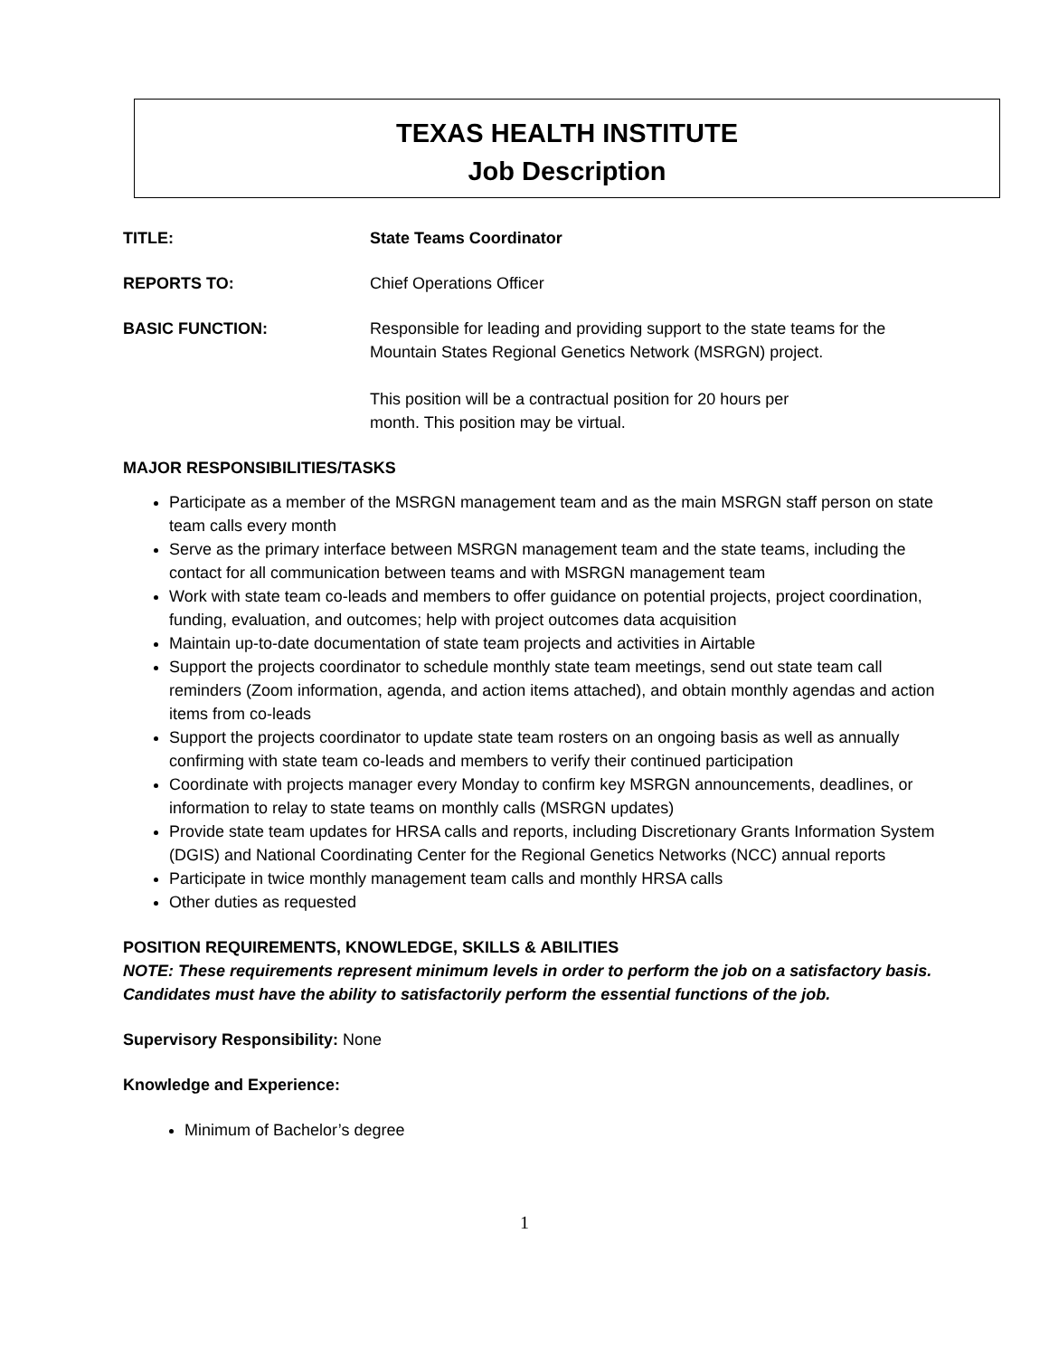TEXAS HEALTH INSTITUTE
Job Description
TITLE: State Teams Coordinator
REPORTS TO: Chief Operations Officer
BASIC FUNCTION: Responsible for leading and providing support to the state teams for the Mountain States Regional Genetics Network (MSRGN) project.
This position will be a contractual position for 20 hours per
month. This position may be virtual.
MAJOR RESPONSIBILITIES/TASKS
Participate as a member of the MSRGN management team and as the main MSRGN staff person on state team calls every month
Serve as the primary interface between MSRGN management team and the state teams, including the contact for all communication between teams and with MSRGN management team
Work with state team co-leads and members to offer guidance on potential projects, project coordination, funding, evaluation, and outcomes; help with project outcomes data acquisition
Maintain up-to-date documentation of state team projects and activities in Airtable
Support the projects coordinator to schedule monthly state team meetings, send out state team call reminders (Zoom information, agenda, and action items attached), and obtain monthly agendas and action items from co-leads
Support the projects coordinator to update state team rosters on an ongoing basis as well as annually confirming with state team co-leads and members to verify their continued participation
Coordinate with projects manager every Monday to confirm key MSRGN announcements, deadlines, or information to relay to state teams on monthly calls (MSRGN updates)
Provide state team updates for HRSA calls and reports, including Discretionary Grants Information System (DGIS) and National Coordinating Center for the Regional Genetics Networks (NCC) annual reports
Participate in twice monthly management team calls and monthly HRSA calls
Other duties as requested
POSITION REQUIREMENTS, KNOWLEDGE, SKILLS & ABILITIES
NOTE: These requirements represent minimum levels in order to perform the job on a satisfactory basis. Candidates must have the ability to satisfactorily perform the essential functions of the job.
Supervisory Responsibility: None
Knowledge and Experience:
Minimum of Bachelor’s degree
1